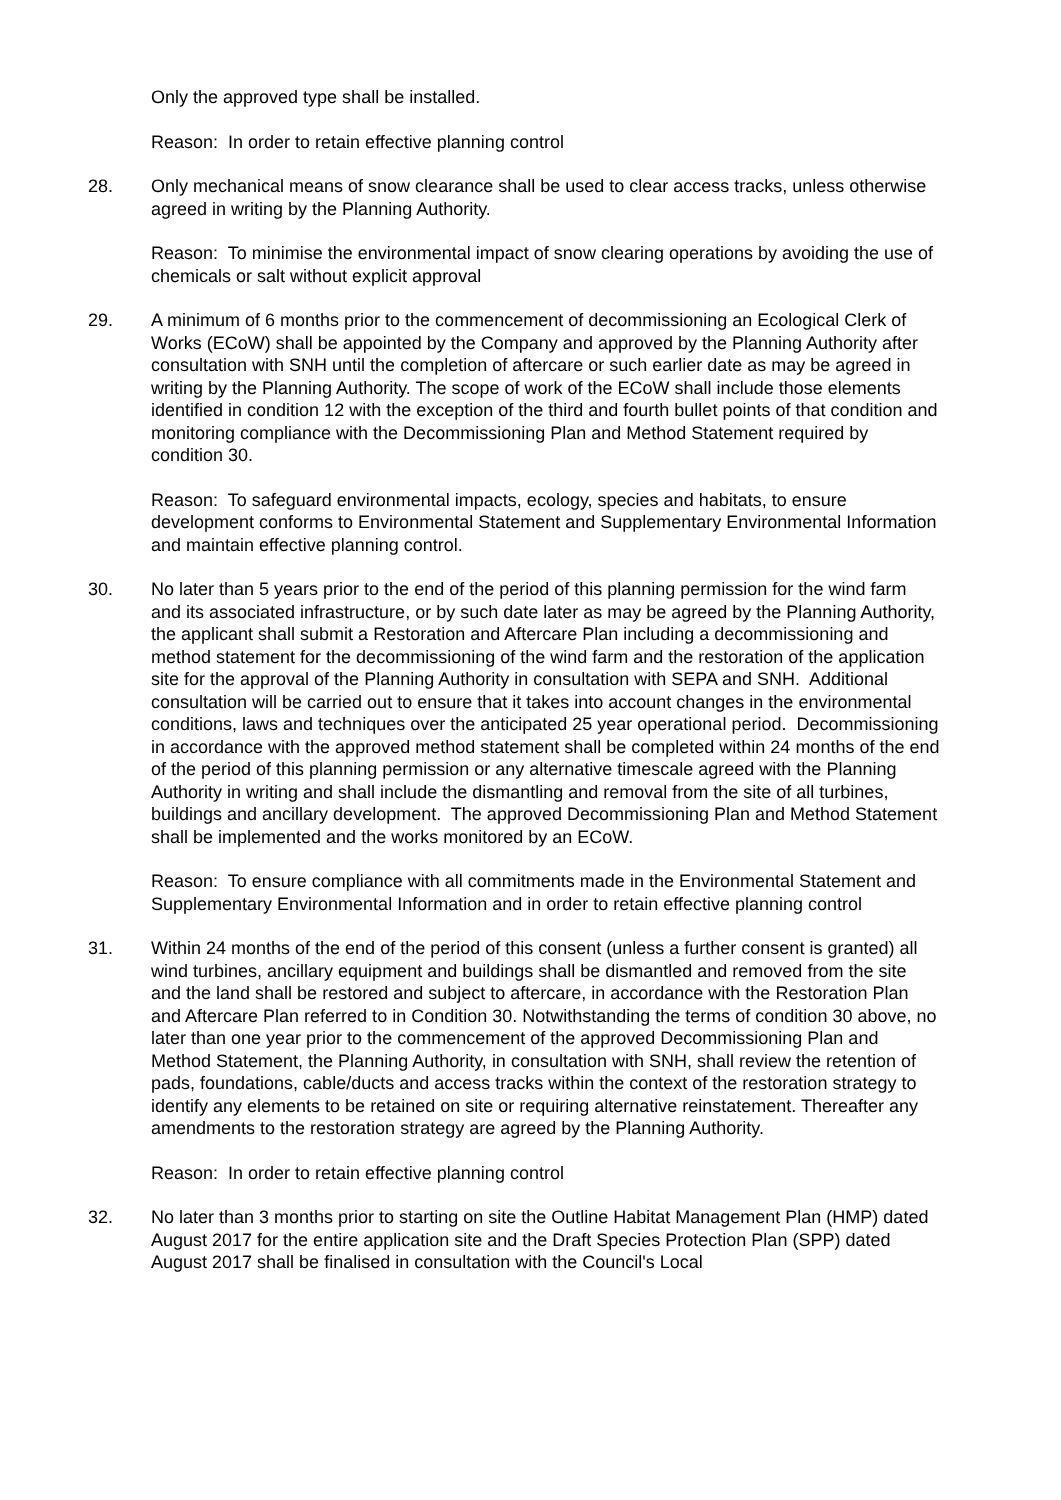Only the approved type shall be installed.
Reason: In order to retain effective planning control
28. Only mechanical means of snow clearance shall be used to clear access tracks, unless otherwise agreed in writing by the Planning Authority.
Reason: To minimise the environmental impact of snow clearing operations by avoiding the use of chemicals or salt without explicit approval
29. A minimum of 6 months prior to the commencement of decommissioning an Ecological Clerk of Works (ECoW) shall be appointed by the Company and approved by the Planning Authority after consultation with SNH until the completion of aftercare or such earlier date as may be agreed in writing by the Planning Authority. The scope of work of the ECoW shall include those elements identified in condition 12 with the exception of the third and fourth bullet points of that condition and monitoring compliance with the Decommissioning Plan and Method Statement required by condition 30.
Reason: To safeguard environmental impacts, ecology, species and habitats, to ensure development conforms to Environmental Statement and Supplementary Environmental Information and maintain effective planning control.
30. No later than 5 years prior to the end of the period of this planning permission for the wind farm and its associated infrastructure, or by such date later as may be agreed by the Planning Authority, the applicant shall submit a Restoration and Aftercare Plan including a decommissioning and method statement for the decommissioning of the wind farm and the restoration of the application site for the approval of the Planning Authority in consultation with SEPA and SNH. Additional consultation will be carried out to ensure that it takes into account changes in the environmental conditions, laws and techniques over the anticipated 25 year operational period. Decommissioning in accordance with the approved method statement shall be completed within 24 months of the end of the period of this planning permission or any alternative timescale agreed with the Planning Authority in writing and shall include the dismantling and removal from the site of all turbines, buildings and ancillary development. The approved Decommissioning Plan and Method Statement shall be implemented and the works monitored by an ECoW.
Reason: To ensure compliance with all commitments made in the Environmental Statement and Supplementary Environmental Information and in order to retain effective planning control
31. Within 24 months of the end of the period of this consent (unless a further consent is granted) all wind turbines, ancillary equipment and buildings shall be dismantled and removed from the site and the land shall be restored and subject to aftercare, in accordance with the Restoration Plan and Aftercare Plan referred to in Condition 30. Notwithstanding the terms of condition 30 above, no later than one year prior to the commencement of the approved Decommissioning Plan and Method Statement, the Planning Authority, in consultation with SNH, shall review the retention of pads, foundations, cable/ducts and access tracks within the context of the restoration strategy to identify any elements to be retained on site or requiring alternative reinstatement. Thereafter any amendments to the restoration strategy are agreed by the Planning Authority.
Reason: In order to retain effective planning control
32. No later than 3 months prior to starting on site the Outline Habitat Management Plan (HMP) dated August 2017 for the entire application site and the Draft Species Protection Plan (SPP) dated August 2017 shall be finalised in consultation with the Council's Local